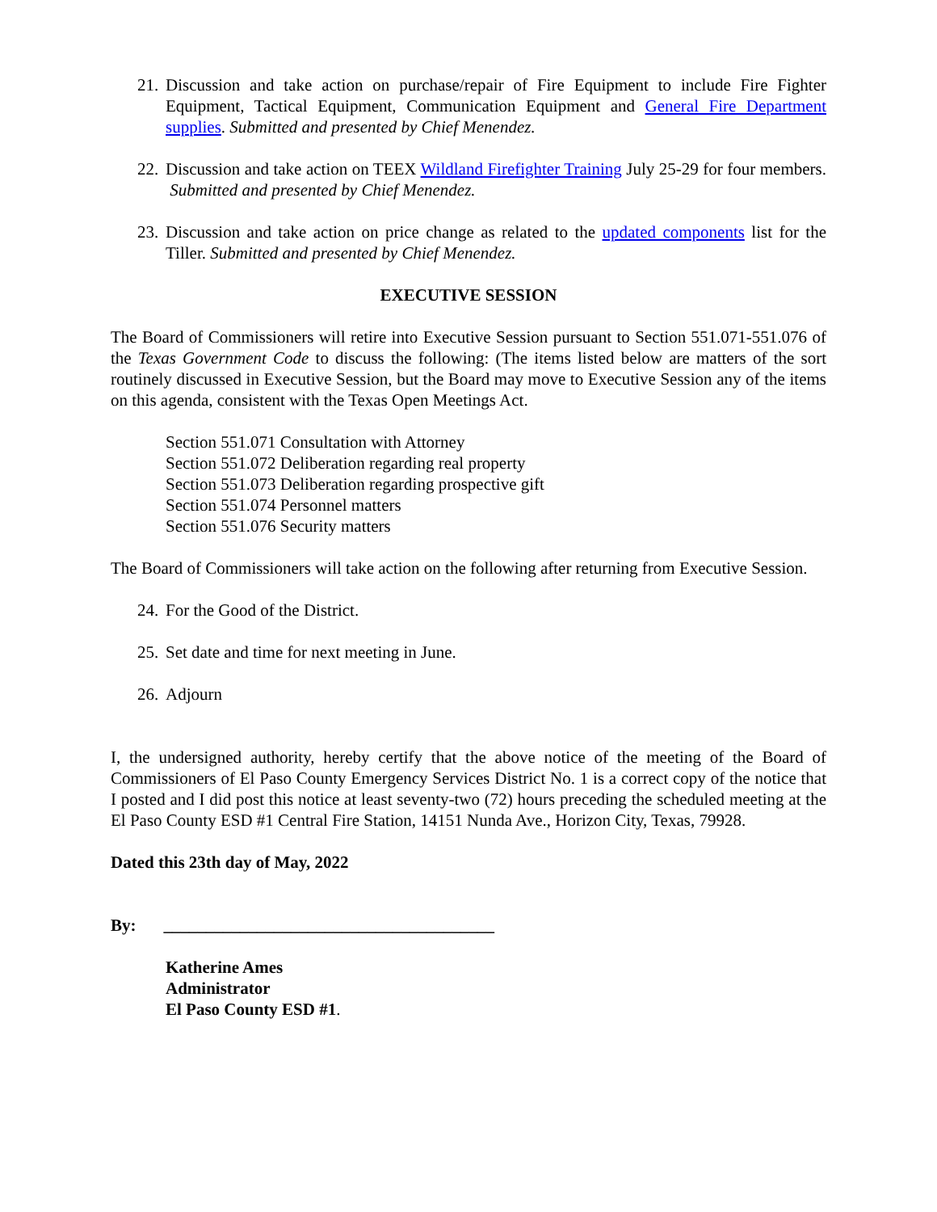21. Discussion and take action on purchase/repair of Fire Equipment to include Fire Fighter Equipment, Tactical Equipment, Communication Equipment and General Fire Department supplies. Submitted and presented by Chief Menendez.
22. Discussion and take action on TEEX Wildland Firefighter Training July 25-29 for four members. Submitted and presented by Chief Menendez.
23. Discussion and take action on price change as related to the updated components list for the Tiller. Submitted and presented by Chief Menendez.
EXECUTIVE SESSION
The Board of Commissioners will retire into Executive Session pursuant to Section 551.071-551.076 of the Texas Government Code to discuss the following: (The items listed below are matters of the sort routinely discussed in Executive Session, but the Board may move to Executive Session any of the items on this agenda, consistent with the Texas Open Meetings Act.
Section 551.071 Consultation with Attorney
Section 551.072 Deliberation regarding real property
Section 551.073 Deliberation regarding prospective gift
Section 551.074 Personnel matters
Section 551.076 Security matters
The Board of Commissioners will take action on the following after returning from Executive Session.
24. For the Good of the District.
25. Set date and time for next meeting in June.
26. Adjourn
I, the undersigned authority, hereby certify that the above notice of the meeting of the Board of Commissioners of El Paso County Emergency Services District No. 1 is a correct copy of the notice that I posted and I did post this notice at least seventy-two (72) hours preceding the scheduled meeting at the El Paso County ESD #1 Central Fire Station, 14151 Nunda Ave., Horizon City, Texas, 79928.
Dated this 23th day of May, 2022
By: _______________________________________
Katherine Ames
Administrator
El Paso County ESD #1.